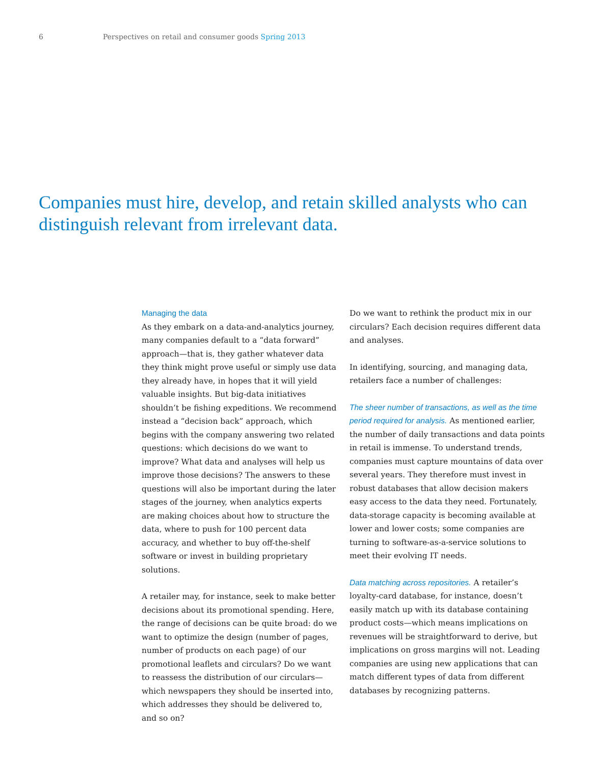6 Perspectives on retail and consumer goods Spring 2013
Companies must hire, develop, and retain skilled analysts who can distinguish relevant from irrelevant data.
Managing the data
As they embark on a data-and-analytics journey, many companies default to a “data forward” approach—that is, they gather whatever data they think might prove useful or simply use data they already have, in hopes that it will yield valuable insights. But big-data initiatives shouldn’t be fishing expeditions. We recommend instead a “decision back” approach, which begins with the company answering two related questions: which decisions do we want to improve? What data and analyses will help us improve those decisions? The answers to these questions will also be important during the later stages of the journey, when analytics experts are making choices about how to structure the data, where to push for 100 percent data accuracy, and whether to buy off-the-shelf software or invest in building proprietary solutions.
A retailer may, for instance, seek to make better decisions about its promotional spending. Here, the range of decisions can be quite broad: do we want to optimize the design (number of pages, number of products on each page) of our promotional leaflets and circulars? Do we want to reassess the distribution of our circulars—which newspapers they should be inserted into, which addresses they should be delivered to, and so on?
Do we want to rethink the product mix in our circulars? Each decision requires different data and analyses.
In identifying, sourcing, and managing data, retailers face a number of challenges:
The sheer number of transactions, as well as the time period required for analysis. As mentioned earlier, the number of daily transactions and data points in retail is immense. To understand trends, companies must capture mountains of data over several years. They therefore must invest in robust databases that allow decision makers easy access to the data they need. Fortunately, data-storage capacity is becoming available at lower and lower costs; some companies are turning to software-as-a-service solutions to meet their evolving IT needs.
Data matching across repositories. A retailer’s loyalty-card database, for instance, doesn’t easily match up with its database containing product costs—which means implications on revenues will be straightforward to derive, but implications on gross margins will not. Leading companies are using new applications that can match different types of data from different databases by recognizing patterns.